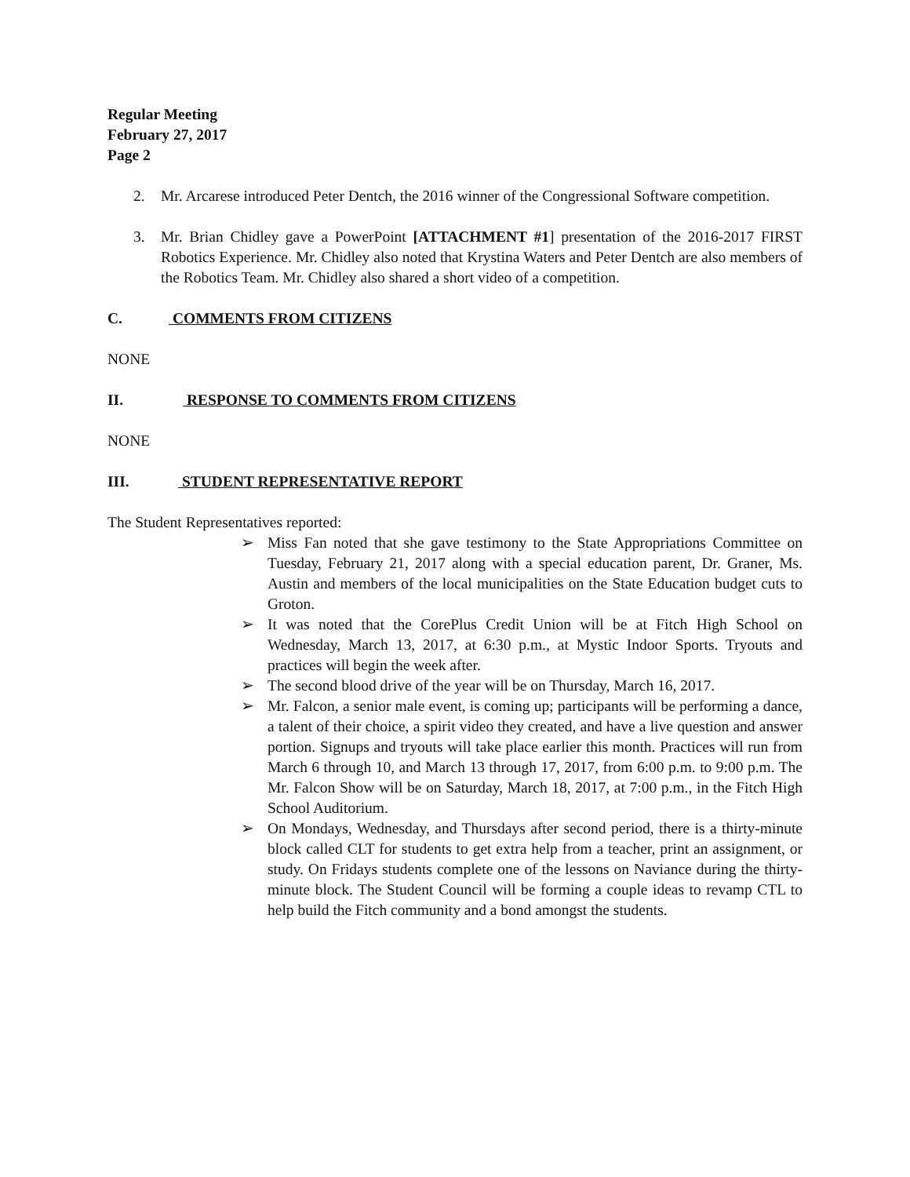Regular Meeting
February 27, 2017
Page 2
2. Mr. Arcarese introduced Peter Dentch, the 2016 winner of the Congressional Software competition.
3. Mr. Brian Chidley gave a PowerPoint [ATTACHMENT #1] presentation of the 2016-2017 FIRST Robotics Experience. Mr. Chidley also noted that Krystina Waters and Peter Dentch are also members of the Robotics Team. Mr. Chidley also shared a short video of a competition.
C. COMMENTS FROM CITIZENS
NONE
II. RESPONSE TO COMMENTS FROM CITIZENS
NONE
III. STUDENT REPRESENTATIVE REPORT
The Student Representatives reported:
➢ Miss Fan noted that she gave testimony to the State Appropriations Committee on Tuesday, February 21, 2017 along with a special education parent, Dr. Graner, Ms. Austin and members of the local municipalities on the State Education budget cuts to Groton.
➢ It was noted that the CorePlus Credit Union will be at Fitch High School on Wednesday, March 13, 2017, at 6:30 p.m., at Mystic Indoor Sports. Tryouts and practices will begin the week after.
➢ The second blood drive of the year will be on Thursday, March 16, 2017.
➢ Mr. Falcon, a senior male event, is coming up; participants will be performing a dance, a talent of their choice, a spirit video they created, and have a live question and answer portion. Signups and tryouts will take place earlier this month. Practices will run from March 6 through 10, and March 13 through 17, 2017, from 6:00 p.m. to 9:00 p.m. The Mr. Falcon Show will be on Saturday, March 18, 2017, at 7:00 p.m., in the Fitch High School Auditorium.
➢ On Mondays, Wednesday, and Thursdays after second period, there is a thirty-minute block called CLT for students to get extra help from a teacher, print an assignment, or study. On Fridays students complete one of the lessons on Naviance during the thirty-minute block. The Student Council will be forming a couple ideas to revamp CTL to help build the Fitch community and a bond amongst the students.